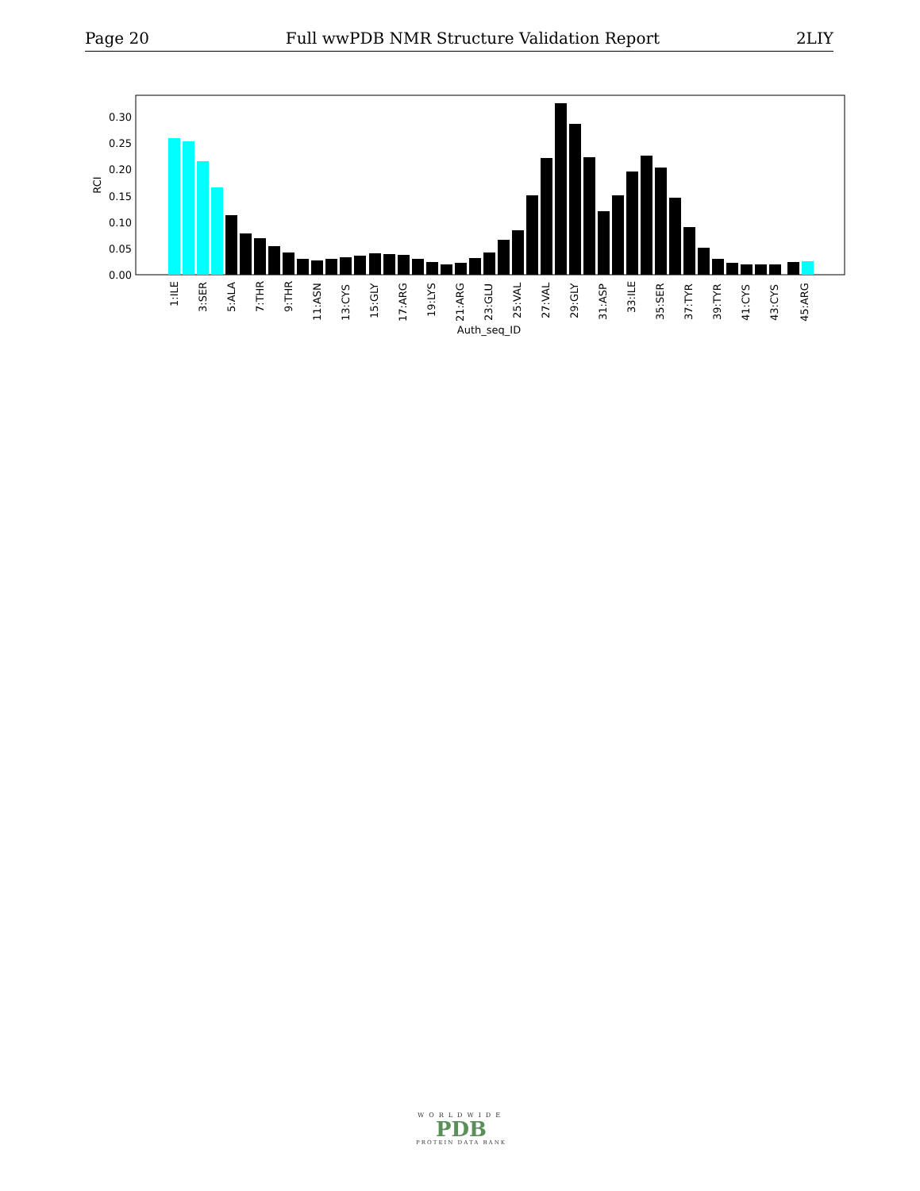Page 20 Full wwPDB NMR Structure Validation Report 2LIY
0.00
0.05
0.10
0.15
0.20
0.25
0.30
RCI
1:ILE
3:SER
5:ALA
7:THR
9:THR
11:ASN
13:CYS
15:GLY
17:ARG
19:LYS
21:ARG
23:GLU
25:VAL
27:VAL
29:GLY
31:ASP
33:ILE
35:SER
37:TYR
39:TYR
41:CYS
43:CYS
45:ARG
Auth_seq_ID
WORLDWIDE
PDB
PROTEIN DATA BANK